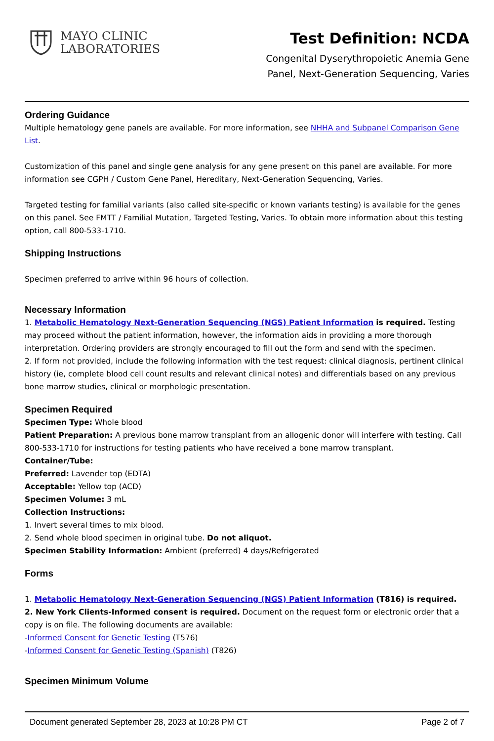MAYO CLINIC
LABORATORIES
Test Definition: NCDA
Congenital Dyserythropoietic Anemia Gene
Panel, Next-Generation Sequencing, Varies
Ordering Guidance
Multiple hematology gene panels are available. For more information, see NHHA and Subpanel Comparison Gene List.
Customization of this panel and single gene analysis for any gene present on this panel are available. For more information see CGPH / Custom Gene Panel, Hereditary, Next-Generation Sequencing, Varies.
Targeted testing for familial variants (also called site-specific or known variants testing) is available for the genes on this panel. See FMTT / Familial Mutation, Targeted Testing, Varies. To obtain more information about this testing option, call 800-533-1710.
Shipping Instructions
Specimen preferred to arrive within 96 hours of collection.
Necessary Information
1. Metabolic Hematology Next-Generation Sequencing (NGS) Patient Information is required. Testing may proceed without the patient information, however, the information aids in providing a more thorough interpretation. Ordering providers are strongly encouraged to fill out the form and send with the specimen.
2. If form not provided, include the following information with the test request: clinical diagnosis, pertinent clinical history (ie, complete blood cell count results and relevant clinical notes) and differentials based on any previous bone marrow studies, clinical or morphologic presentation.
Specimen Required
Specimen Type: Whole blood
Patient Preparation: A previous bone marrow transplant from an allogenic donor will interfere with testing. Call 800-533-1710 for instructions for testing patients who have received a bone marrow transplant.
Container/Tube:
Preferred: Lavender top (EDTA)
Acceptable: Yellow top (ACD)
Specimen Volume: 3 mL
Collection Instructions:
1. Invert several times to mix blood.
2. Send whole blood specimen in original tube. Do not aliquot.
Specimen Stability Information: Ambient (preferred) 4 days/Refrigerated
Forms
1. Metabolic Hematology Next-Generation Sequencing (NGS) Patient Information (T816) is required.
2. New York Clients-Informed consent is required. Document on the request form or electronic order that a copy is on file. The following documents are available:
-Informed Consent for Genetic Testing (T576)
-Informed Consent for Genetic Testing (Spanish) (T826)
Specimen Minimum Volume
Document generated September 28, 2023 at 10:28 PM CT Page 2 of 7